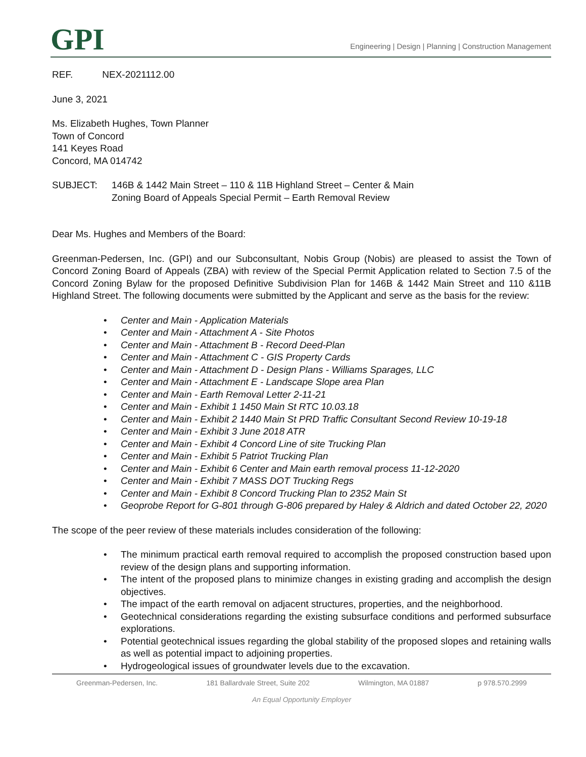GPI
Engineering | Design | Planning | Construction Management
REF. NEX-2021112.00
June 3, 2021
Ms. Elizabeth Hughes, Town Planner
Town of Concord
141 Keyes Road
Concord, MA 014742
SUBJECT: 146B & 1442 Main Street – 110 & 11B Highland Street – Center & Main
Zoning Board of Appeals Special Permit – Earth Removal Review
Dear Ms. Hughes and Members of the Board:
Greenman-Pedersen, Inc. (GPI) and our Subconsultant, Nobis Group (Nobis) are pleased to assist the Town of Concord Zoning Board of Appeals (ZBA) with review of the Special Permit Application related to Section 7.5 of the Concord Zoning Bylaw for the proposed Definitive Subdivision Plan for 146B & 1442 Main Street and 110 &11B Highland Street. The following documents were submitted by the Applicant and serve as the basis for the review:
• Center and Main - Application Materials
• Center and Main - Attachment A - Site Photos
• Center and Main - Attachment B - Record Deed-Plan
• Center and Main - Attachment C - GIS Property Cards
• Center and Main - Attachment D - Design Plans - Williams Sparages, LLC
• Center and Main - Attachment E - Landscape Slope area Plan
• Center and Main - Earth Removal Letter 2-11-21
• Center and Main - Exhibit 1 1450 Main St RTC 10.03.18
• Center and Main - Exhibit 2 1440 Main St PRD Traffic Consultant Second Review 10-19-18
• Center and Main - Exhibit 3 June 2018 ATR
• Center and Main - Exhibit 4 Concord Line of site Trucking Plan
• Center and Main - Exhibit 5 Patriot Trucking Plan
• Center and Main - Exhibit 6 Center and Main earth removal process 11-12-2020
• Center and Main - Exhibit 7 MASS DOT Trucking Regs
• Center and Main - Exhibit 8 Concord Trucking Plan to 2352 Main St
• Geoprobe Report for G-801 through G-806 prepared by Haley & Aldrich and dated October 22, 2020
The scope of the peer review of these materials includes consideration of the following:
• The minimum practical earth removal required to accomplish the proposed construction based upon review of the design plans and supporting information.
• The intent of the proposed plans to minimize changes in existing grading and accomplish the design objectives.
• The impact of the earth removal on adjacent structures, properties, and the neighborhood.
• Geotechnical considerations regarding the existing subsurface conditions and performed subsurface explorations.
• Potential geotechnical issues regarding the global stability of the proposed slopes and retaining walls as well as potential impact to adjoining properties.
• Hydrogeological issues of groundwater levels due to the excavation.
Greenman-Pedersen, Inc. 181 Ballardvale Street, Suite 202 Wilmington, MA 01887 p 978.570.2999
An Equal Opportunity Employer